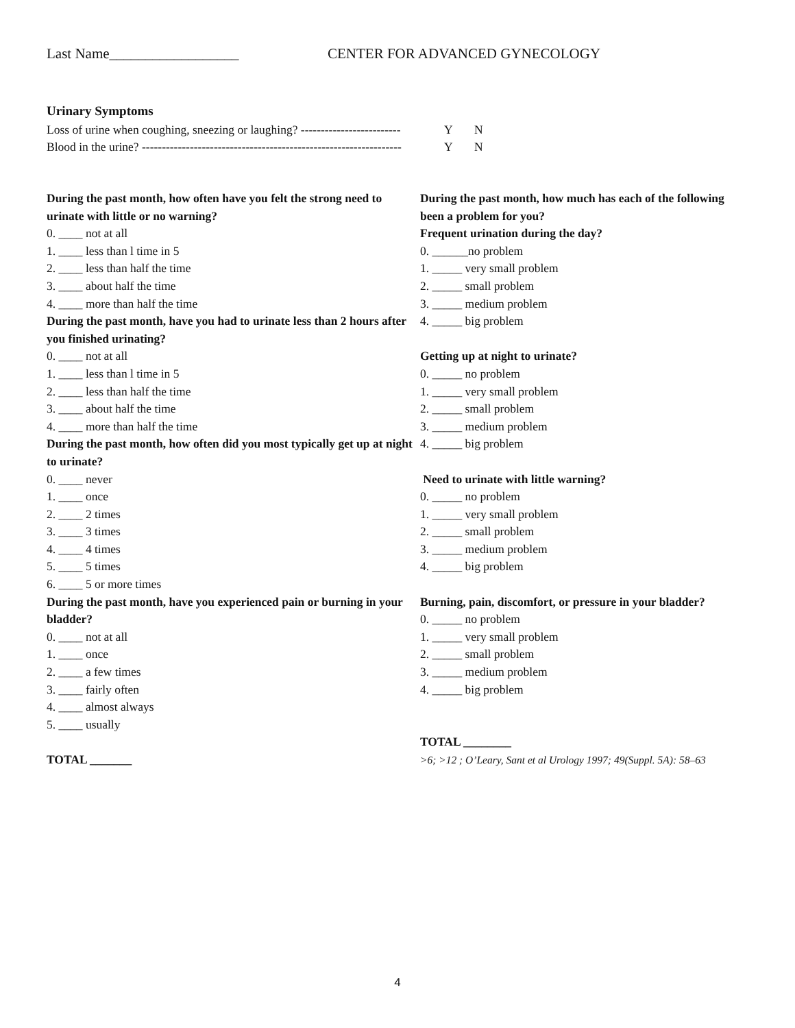Last Name__________________ CENTER FOR ADVANCED GYNECOLOGY
Urinary Symptoms
Loss of urine when coughing, sneezing or laughing? ------------------------- Y N
Blood in the urine? ----------------------------------------------------------------- Y N
During the past month, how often have you felt the strong need to urinate with little or no warning?
0. ____ not at all
1. ____ less than l time in 5
2. ____ less than half the time
3. ____ about half the time
4. ____ more than half the time
During the past month, have you had to urinate less than 2 hours after you finished urinating?
0. ____ not at all
1. ____ less than l time in 5
2. ____ less than half the time
3. ____ about half the time
4. ____ more than half the time
During the past month, how often did you most typically get up at night to urinate?
0. ____ never
1. ____ once
2. ____ 2 times
3. ____ 3 times
4. ____ 4 times
5. ____ 5 times
6. ____ 5 or more times
During the past month, have you experienced pain or burning in your bladder?
0. ____ not at all
1. ____ once
2. ____ a few times
3. ____ fairly often
4. ____ almost always
5. ____ usually
TOTAL _______
During the past month, how much has each of the following been a problem for you?
Frequent urination during the day?
0. ______no problem
1. _____ very small problem
2. _____ small problem
3. _____ medium problem
4. _____ big problem
Getting up at night to urinate?
0. _____ no problem
1. _____ very small problem
2. _____ small problem
3. _____ medium problem
4. _____ big problem
Need to urinate with little warning?
0. _____ no problem
1. _____ very small problem
2. _____ small problem
3. _____ medium problem
4. _____ big problem
Burning, pain, discomfort, or pressure in your bladder?
0. _____ no problem
1. _____ very small problem
2. _____ small problem
3. _____ medium problem
4. _____ big problem
TOTAL ________
>6; >12 ; O’Leary, Sant et al Urology 1997; 49(Suppl. 5A): 58–63
4